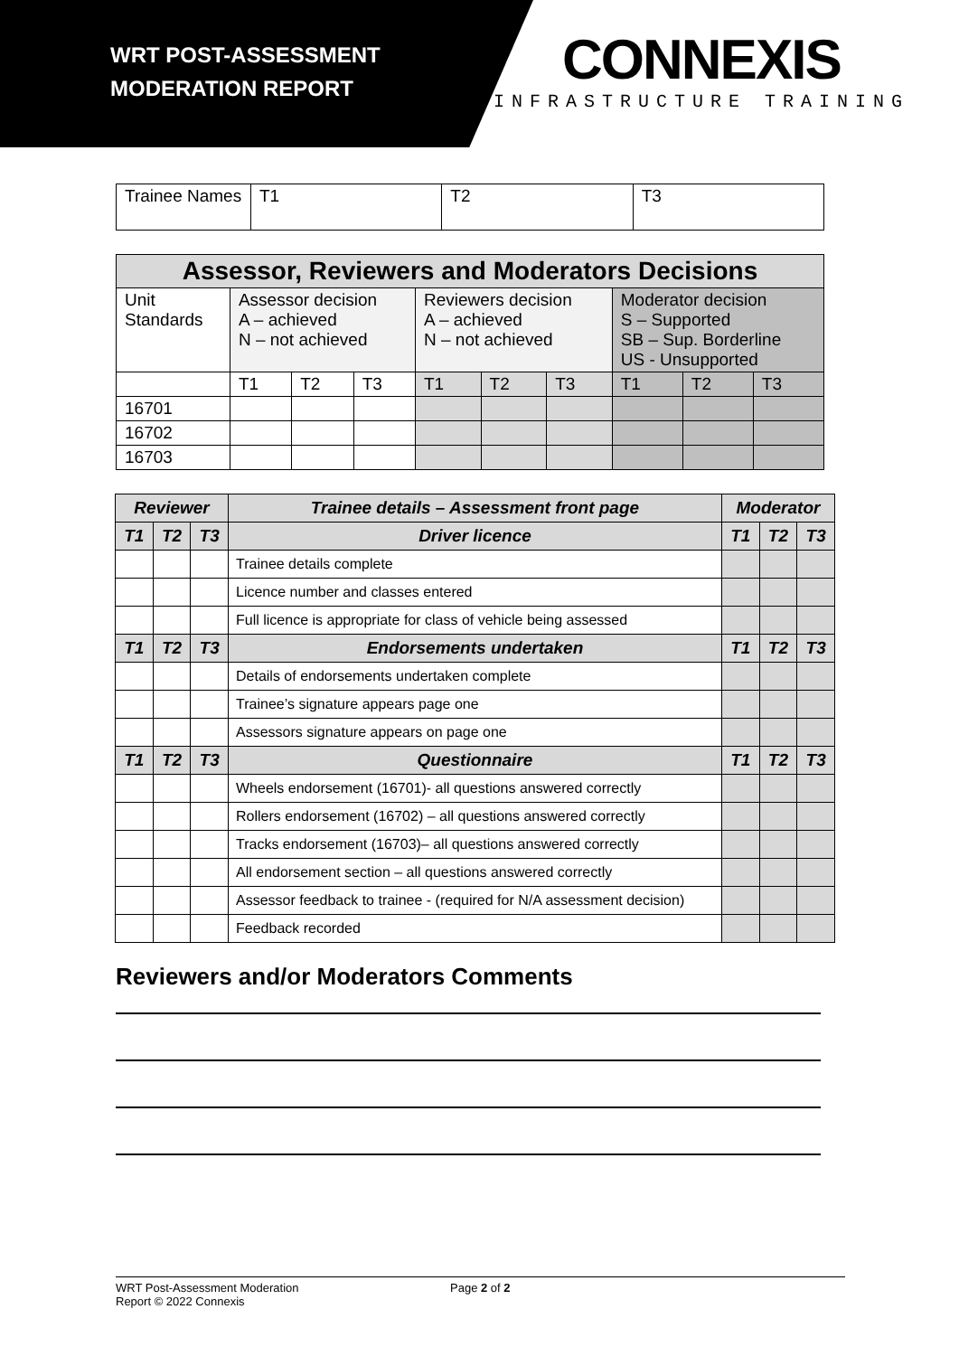WRT POST-ASSESSMENT
MODERATION REPORT
CONNEXIS
INFRASTRUCTURE TRAINING
| Trainee Names | T1 | T2 | T3 |
| Assessor, Reviewers and Moderators Decisions | | | | | | | | | |
| --- | --- | --- | --- | --- | --- | --- | --- | --- | --- |
| Unit Standards | Assessor decision A – achieved N – not achieved | | | Reviewers decision A – achieved N – not achieved | | | Moderator decision S – Supported SB – Sup. Borderline US - Unsupported | | |
| | T1 | T2 | T3 | T1 | T2 | T3 | T1 | T2 | T3 |
| 16701 | | | | | | | | | |
| 16702 | | | | | | | | | |
| 16703 | | | | | | | | | |
| Reviewer | | | Trainee details – Assessment front page | Moderator | | |
| --- | --- | --- | --- | --- | --- | --- |
| T1 | T2 | T3 | Driver licence | T1 | T2 | T3 |
| | | | Trainee details complete | | | |
| | | | Licence number and classes entered | | | |
| | | | Full licence is appropriate for class of vehicle being assessed | | | |
| T1 | T2 | T3 | Endorsements undertaken | T1 | T2 | T3 |
| | | | Details of endorsements undertaken complete | | | |
| | | | Trainee’s signature appears page one | | | |
| | | | Assessors signature appears on page one | | | |
| T1 | T2 | T3 | Questionnaire | T1 | T2 | T3 |
| | | | Wheels endorsement (16701)- all questions answered correctly | | | |
| | | | Rollers endorsement (16702) – all questions answered correctly | | | |
| | | | Tracks endorsement (16703)– all questions answered correctly | | | |
| | | | All endorsement section – all questions answered correctly | | | |
| | | | Assessor feedback to trainee - (required for N/A assessment decision) | | | |
| | | | Feedback recorded | | | |
Reviewers and/or Moderators Comments
WRT Post-Assessment Moderation
Report © 2022 Connexis
Page 2 of 2